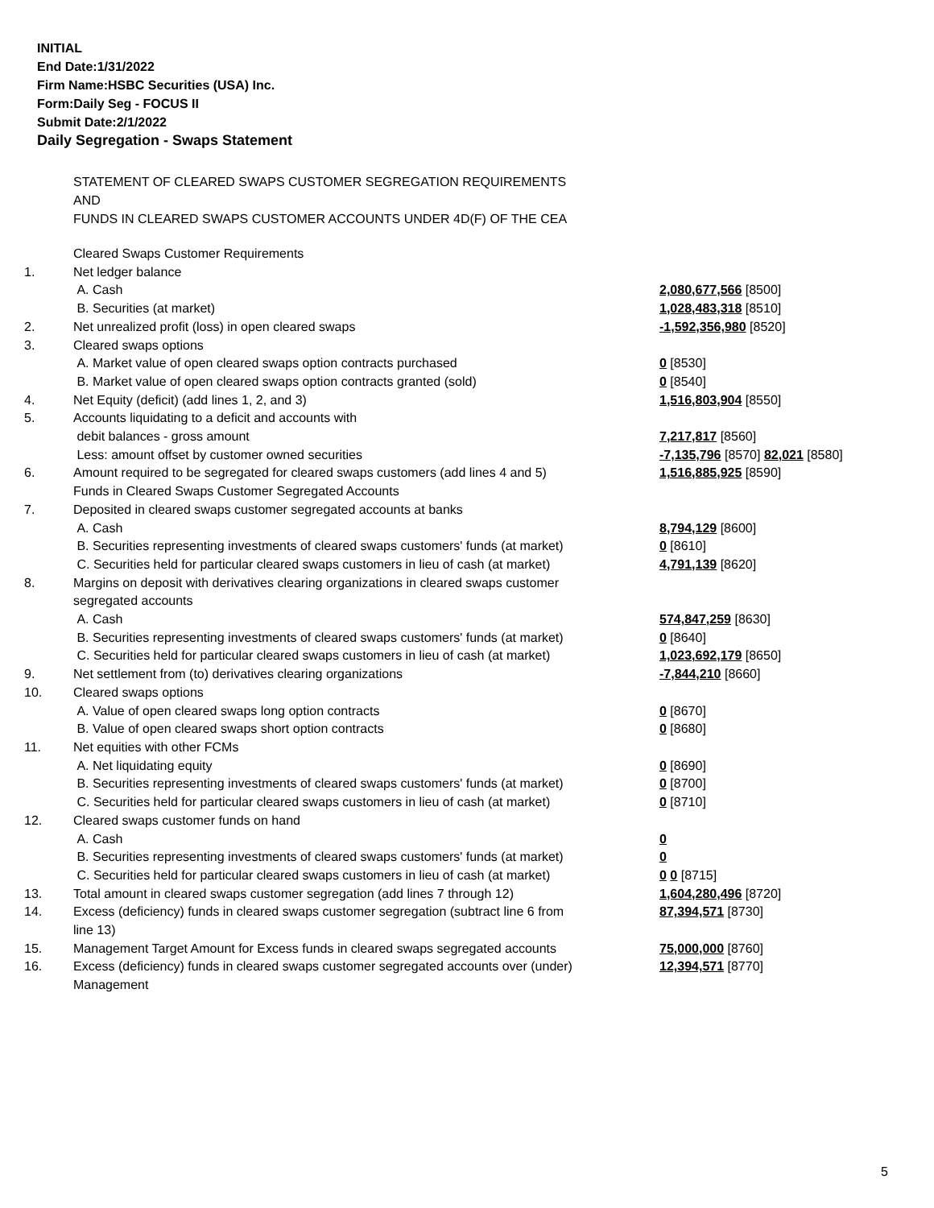INITIAL
End Date:1/31/2022
Firm Name:HSBC Securities (USA) Inc.
Form:Daily Seg - FOCUS II
Submit Date:2/1/2022
Daily Segregation - Swaps Statement
STATEMENT OF CLEARED SWAPS CUSTOMER SEGREGATION REQUIREMENTS
AND
FUNDS IN CLEARED SWAPS CUSTOMER ACCOUNTS UNDER 4D(F) OF THE CEA
| | Cleared Swaps Customer Requirements | |
| 1. | Net ledger balance | |
| | A. Cash | 2,080,677,566 [8500] |
| | B. Securities (at market) | 1,028,483,318 [8510] |
| 2. | Net unrealized profit (loss) in open cleared swaps | -1,592,356,980 [8520] |
| 3. | Cleared swaps options | |
| | A. Market value of open cleared swaps option contracts purchased | 0 [8530] |
| | B. Market value of open cleared swaps option contracts granted (sold) | 0 [8540] |
| 4. | Net Equity (deficit) (add lines 1, 2, and 3) | 1,516,803,904 [8550] |
| 5. | Accounts liquidating to a deficit and accounts with | |
| | debit balances - gross amount | 7,217,817 [8560] |
| | Less: amount offset by customer owned securities | -7,135,796 [8570] 82,021 [8580] |
| 6. | Amount required to be segregated for cleared swaps customers (add lines 4 and 5) | 1,516,885,925 [8590] |
| | Funds in Cleared Swaps Customer Segregated Accounts | |
| 7. | Deposited in cleared swaps customer segregated accounts at banks | |
| | A. Cash | 8,794,129 [8600] |
| | B. Securities representing investments of cleared swaps customers' funds (at market) | 0 [8610] |
| | C. Securities held for particular cleared swaps customers in lieu of cash (at market) | 4,791,139 [8620] |
| 8. | Margins on deposit with derivatives clearing organizations in cleared swaps customer segregated accounts | |
| | A. Cash | 574,847,259 [8630] |
| | B. Securities representing investments of cleared swaps customers' funds (at market) | 0 [8640] |
| | C. Securities held for particular cleared swaps customers in lieu of cash (at market) | 1,023,692,179 [8650] |
| 9. | Net settlement from (to) derivatives clearing organizations | -7,844,210 [8660] |
| 10. | Cleared swaps options | |
| | A. Value of open cleared swaps long option contracts | 0 [8670] |
| | B. Value of open cleared swaps short option contracts | 0 [8680] |
| 11. | Net equities with other FCMs | |
| | A. Net liquidating equity | 0 [8690] |
| | B. Securities representing investments of cleared swaps customers' funds (at market) | 0 [8700] |
| | C. Securities held for particular cleared swaps customers in lieu of cash (at market) | 0 [8710] |
| 12. | Cleared swaps customer funds on hand | |
| | A. Cash | 0 |
| | B. Securities representing investments of cleared swaps customers' funds (at market) | 0 |
| | C. Securities held for particular cleared swaps customers in lieu of cash (at market) | 0 0 [8715] |
| 13. | Total amount in cleared swaps customer segregation (add lines 7 through 12) | 1,604,280,496 [8720] |
| 14. | Excess (deficiency) funds in cleared swaps customer segregation (subtract line 6 from line 13) | 87,394,571 [8730] |
| 15. | Management Target Amount for Excess funds in cleared swaps segregated accounts | 75,000,000 [8760] |
| 16. | Excess (deficiency) funds in cleared swaps customer segregated accounts over (under) Management | 12,394,571 [8770] |
5